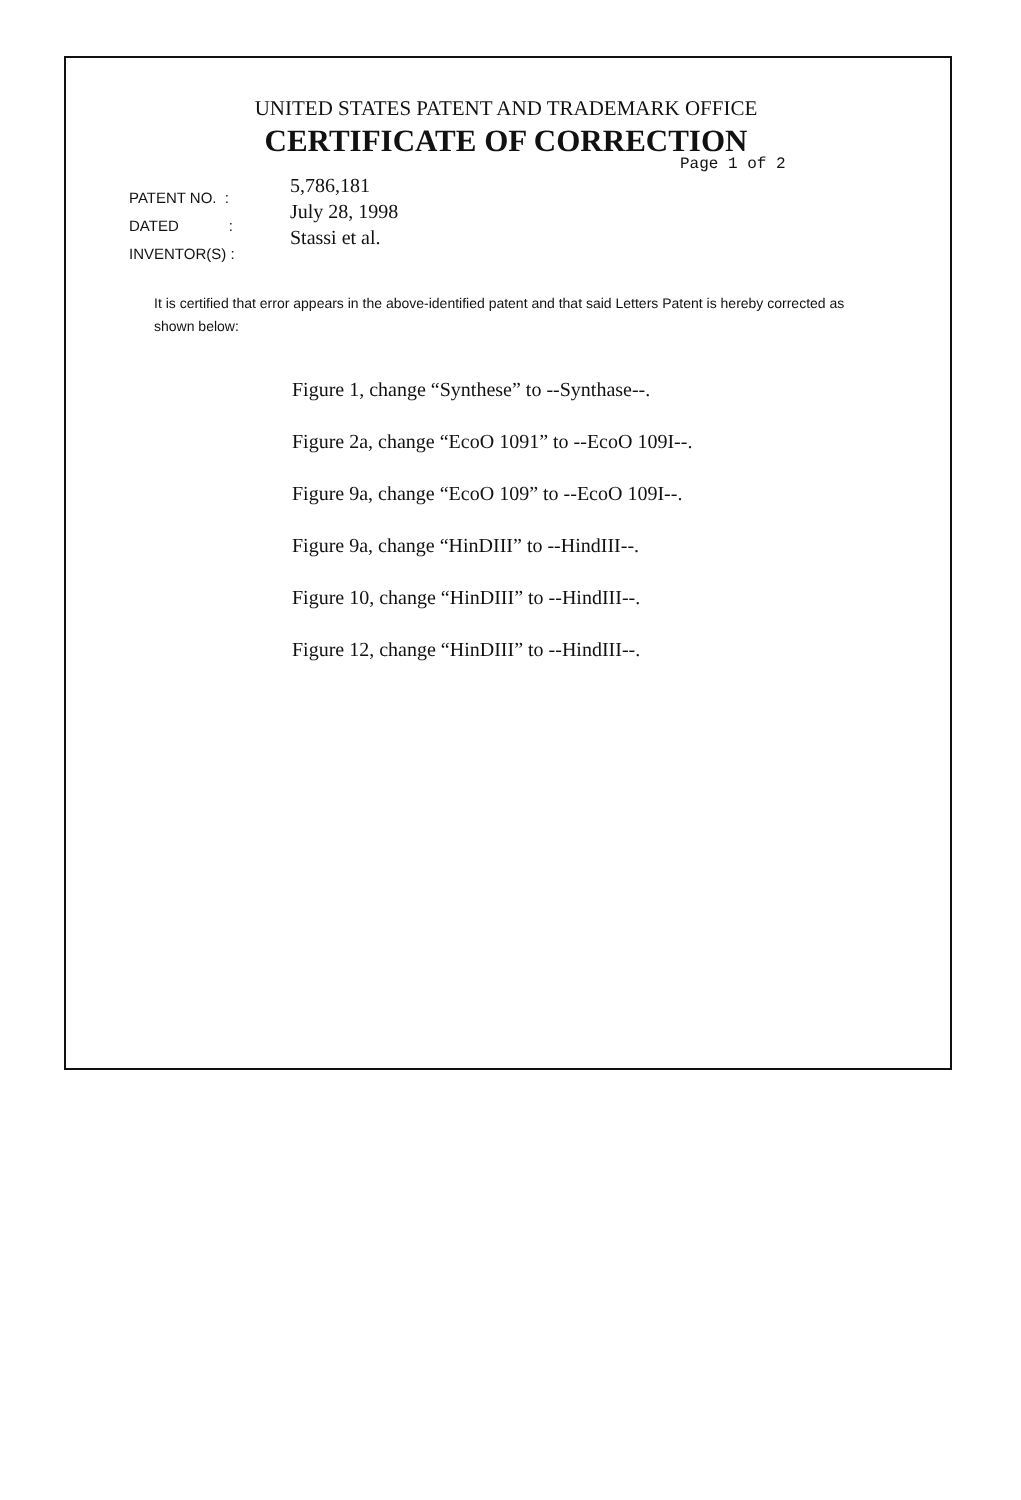UNITED STATES PATENT AND TRADEMARK OFFICE
CERTIFICATE OF CORRECTION
Page 1 of 2
PATENT NO. :
DATED :
INVENTOR(S) :
5,786,181
July 28, 1998
Stassi et al.
It is certified that error appears in the above-identified patent and that said Letters Patent is hereby corrected as shown below:
Figure 1, change “Synthese” to --Synthase--.
Figure 2a, change “EcoO 1091” to --EcoO 109I--.
Figure 9a, change “EcoO 109” to --EcoO 109I--.
Figure 9a, change “HinDIII” to --HindIII--.
Figure 10, change “HinDIII” to --HindIII--.
Figure 12, change “HinDIII” to --HindIII--.